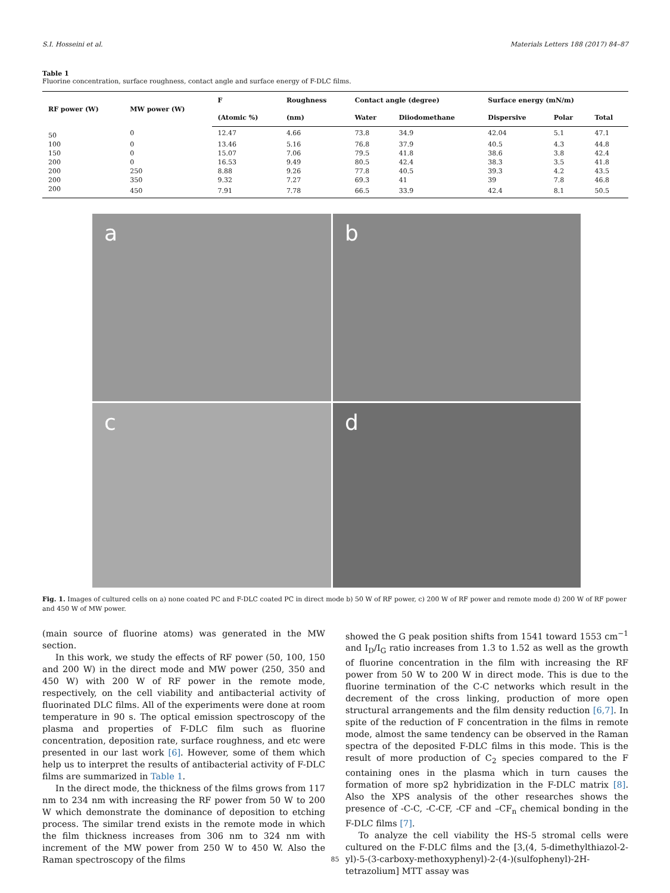S.I. Hosseini et al. Materials Letters 188 (2017) 84–87
Table 1
Fluorine concentration, surface roughness, contact angle and surface energy of F-DLC films.
| RF power (W) | MW power (W) | F | Roughness | Contact angle (degree) | | Surface energy (mN/m) | | |
| --- | --- | --- | --- | --- | --- | --- | --- | --- |
| | | (Atomic %) | (nm) | Water | Diiodomethane | Dispersive | Polar | Total |
| 50 | 0 | 12.47 | 4.66 | 73.8 | 34.9 | 42.04 | 5.1 | 47.1 |
| 100 | 0 | 13.46 | 5.16 | 76.8 | 37.9 | 40.5 | 4.3 | 44.8 |
| 150 | 0 | 15.07 | 7.06 | 79.5 | 41.8 | 38.6 | 3.8 | 42.4 |
| 200 | 0 | 16.53 | 9.49 | 80.5 | 42.4 | 38.3 | 3.5 | 41.8 |
| 200 | 250 | 8.88 | 9.26 | 77.8 | 40.5 | 39.3 | 4.2 | 43.5 |
| 200 | 350 | 9.32 | 7.27 | 69.3 | 41 | 39 | 7.8 | 46.8 |
| 200 | 450 | 7.91 | 7.78 | 66.5 | 33.9 | 42.4 | 8.1 | 50.5 |
a
b
c
d
Fig. 1. Images of cultured cells on a) none coated PC and F-DLC coated PC in direct mode b) 50 W of RF power, c) 200 W of RF power and remote mode d) 200 W of RF power and 450 W of MW power.
(main source of fluorine atoms) was generated in the MW section.
In this work, we study the effects of RF power (50, 100, 150 and 200 W) in the direct mode and MW power (250, 350 and 450 W) with 200 W of RF power in the remote mode, respectively, on the cell viability and antibacterial activity of fluorinated DLC films. All of the experiments were done at room temperature in 90 s. The optical emission spectroscopy of the plasma and properties of F-DLC film such as fluorine concentration, deposition rate, surface roughness, and etc were presented in our last work [6]. However, some of them which help us to interpret the results of antibacterial activity of F-DLC films are summarized in Table 1.
In the direct mode, the thickness of the films grows from 117 nm to 234 nm with increasing the RF power from 50 W to 200 W which demonstrate the dominance of deposition to etching process. The similar trend exists in the remote mode in which the film thickness increases from 306 nm to 324 nm with increment of the MW power from 250 W to 450 W. Also the Raman spectroscopy of the films
showed the G peak position shifts from 1541 toward 1553 cm<sup>−1</sup> and I<sub>D</sub>/I<sub>G</sub> ratio increases from 1.3 to 1.52 as well as the growth of fluorine concentration in the film with increasing the RF power from 50 W to 200 W in direct mode. This is due to the fluorine termination of the C-C networks which result in the decrement of the cross linking, production of more open structural arrangements and the film density reduction [6,7]. In spite of the reduction of F concentration in the films in remote mode, almost the same tendency can be observed in the Raman spectra of the deposited F-DLC films in this mode. This is the result of more production of C<sub>2</sub> species compared to the F containing ones in the plasma which in turn causes the formation of more sp2 hybridization in the F-DLC matrix [8]. Also the XPS analysis of the other researches shows the presence of -C-C, -C-CF, -CF and –CF<sub>n</sub> chemical bonding in the F-DLC films [7].
To analyze the cell viability the HS-5 stromal cells were cultured on the F-DLC films and the [3,(4, 5-dimethylthiazol-2-yl)-5-(3-carboxy-methoxyphenyl)-2-(4-)(sulfophenyl)-2H-tetrazolium] MTT assay was
85